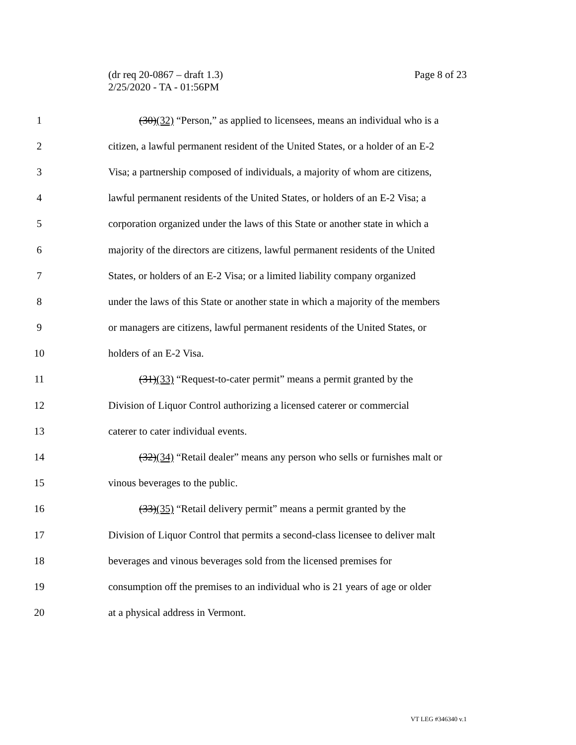Page 8 of 23 (dr req 20-0867 – draft 1.3)
2/25/2020 - TA - 01:56PM
1
(30)(32) “Person,” as applied to licensees, means an individual who is a
2
citizen, a lawful permanent resident of the United States, or a holder of an E-2
3
Visa; a partnership composed of individuals, a majority of whom are citizens,
4
lawful permanent residents of the United States, or holders of an E-2 Visa; a
5
corporation organized under the laws of this State or another state in which a
6
majority of the directors are citizens, lawful permanent residents of the United
7
States, or holders of an E-2 Visa; or a limited liability company organized
8
under the laws of this State or another state in which a majority of the members
9
or managers are citizens, lawful permanent residents of the United States, or
10 holders of an E-2 Visa.
11
(31)(33) “Request-to-cater permit” means a permit granted by the
12
Division of Liquor Control authorizing a licensed caterer or commercial
13
caterer to cater individual events.
14
(32)(34) “Retail dealer” means any person who sells or furnishes malt or
15
vinous beverages to the public.
16
(33)(35) “Retail delivery permit” means a permit granted by the
17
Division of Liquor Control that permits a second-class licensee to deliver malt
18
beverages and vinous beverages sold from the licensed premises for
19
consumption off the premises to an individual who is 21 years of age or older
20
at a physical address in Vermont.
VT LEG #346340 v.1